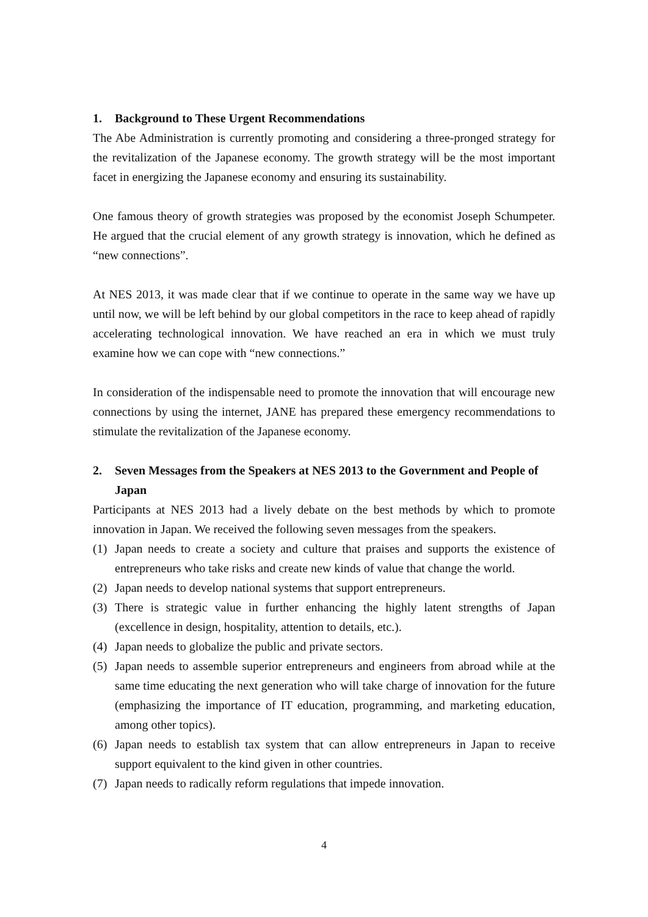1. Background to These Urgent Recommendations
The Abe Administration is currently promoting and considering a three-pronged strategy for the revitalization of the Japanese economy. The growth strategy will be the most important facet in energizing the Japanese economy and ensuring its sustainability.
One famous theory of growth strategies was proposed by the economist Joseph Schumpeter. He argued that the crucial element of any growth strategy is innovation, which he defined as “new connections”.
At NES 2013, it was made clear that if we continue to operate in the same way we have up until now, we will be left behind by our global competitors in the race to keep ahead of rapidly accelerating technological innovation. We have reached an era in which we must truly examine how we can cope with “new connections.”
In consideration of the indispensable need to promote the innovation that will encourage new connections by using the internet, JANE has prepared these emergency recommendations to stimulate the revitalization of the Japanese economy.
2. Seven Messages from the Speakers at NES 2013 to the Government and People of Japan
Participants at NES 2013 had a lively debate on the best methods by which to promote innovation in Japan. We received the following seven messages from the speakers.
(1) Japan needs to create a society and culture that praises and supports the existence of entrepreneurs who take risks and create new kinds of value that change the world.
(2) Japan needs to develop national systems that support entrepreneurs.
(3) There is strategic value in further enhancing the highly latent strengths of Japan (excellence in design, hospitality, attention to details, etc.).
(4) Japan needs to globalize the public and private sectors.
(5) Japan needs to assemble superior entrepreneurs and engineers from abroad while at the same time educating the next generation who will take charge of innovation for the future (emphasizing the importance of IT education, programming, and marketing education, among other topics).
(6) Japan needs to establish tax system that can allow entrepreneurs in Japan to receive support equivalent to the kind given in other countries.
(7) Japan needs to radically reform regulations that impede innovation.
4